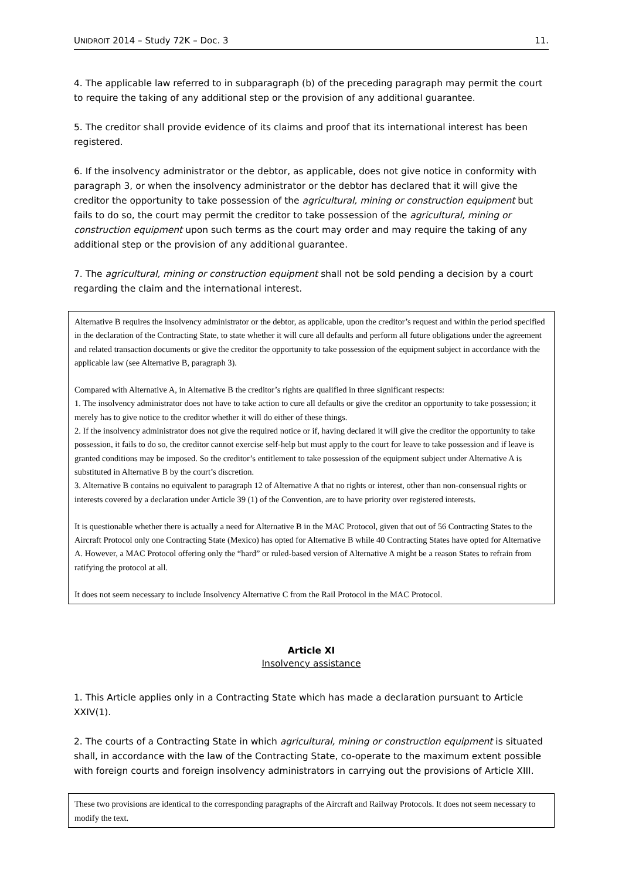UNIDROIT 2014 – Study 72K – Doc. 3 11.
4. The applicable law referred to in subparagraph (b) of the preceding paragraph may permit the court to require the taking of any additional step or the provision of any additional guarantee.
5. The creditor shall provide evidence of its claims and proof that its international interest has been registered.
6. If the insolvency administrator or the debtor, as applicable, does not give notice in conformity with paragraph 3, or when the insolvency administrator or the debtor has declared that it will give the creditor the opportunity to take possession of the agricultural, mining or construction equipment but fails to do so, the court may permit the creditor to take possession of the agricultural, mining or construction equipment upon such terms as the court may order and may require the taking of any additional step or the provision of any additional guarantee.
7. The agricultural, mining or construction equipment shall not be sold pending a decision by a court regarding the claim and the international interest.
Alternative B requires the insolvency administrator or the debtor, as applicable, upon the creditor’s request and within the period specified in the declaration of the Contracting State, to state whether it will cure all defaults and perform all future obligations under the agreement and related transaction documents or give the creditor the opportunity to take possession of the equipment subject in accordance with the applicable law (see Alternative B, paragraph 3).
Compared with Alternative A, in Alternative B the creditor’s rights are qualified in three significant respects:
1. The insolvency administrator does not have to take action to cure all defaults or give the creditor an opportunity to take possession; it merely has to give notice to the creditor whether it will do either of these things.
2. If the insolvency administrator does not give the required notice or if, having declared it will give the creditor the opportunity to take possession, it fails to do so, the creditor cannot exercise self-help but must apply to the court for leave to take possession and if leave is granted conditions may be imposed. So the creditor’s entitlement to take possession of the equipment subject under Alternative A is substituted in Alternative B by the court’s discretion.
3. Alternative B contains no equivalent to paragraph 12 of Alternative A that no rights or interest, other than non-consensual rights or interests covered by a declaration under Article 39 (1) of the Convention, are to have priority over registered interests.
It is questionable whether there is actually a need for Alternative B in the MAC Protocol, given that out of 56 Contracting States to the Aircraft Protocol only one Contracting State (Mexico) has opted for Alternative B while 40 Contracting States have opted for Alternative A. However, a MAC Protocol offering only the “hard” or ruled-based version of Alternative A might be a reason States to refrain from ratifying the protocol at all.
It does not seem necessary to include Insolvency Alternative C from the Rail Protocol in the MAC Protocol.
Article XI
Insolvency assistance
1. This Article applies only in a Contracting State which has made a declaration pursuant to Article XXIV(1).
2. The courts of a Contracting State in which agricultural, mining or construction equipment is situated shall, in accordance with the law of the Contracting State, co-operate to the maximum extent possible with foreign courts and foreign insolvency administrators in carrying out the provisions of Article XIII.
These two provisions are identical to the corresponding paragraphs of the Aircraft and Railway Protocols. It does not seem necessary to modify the text.